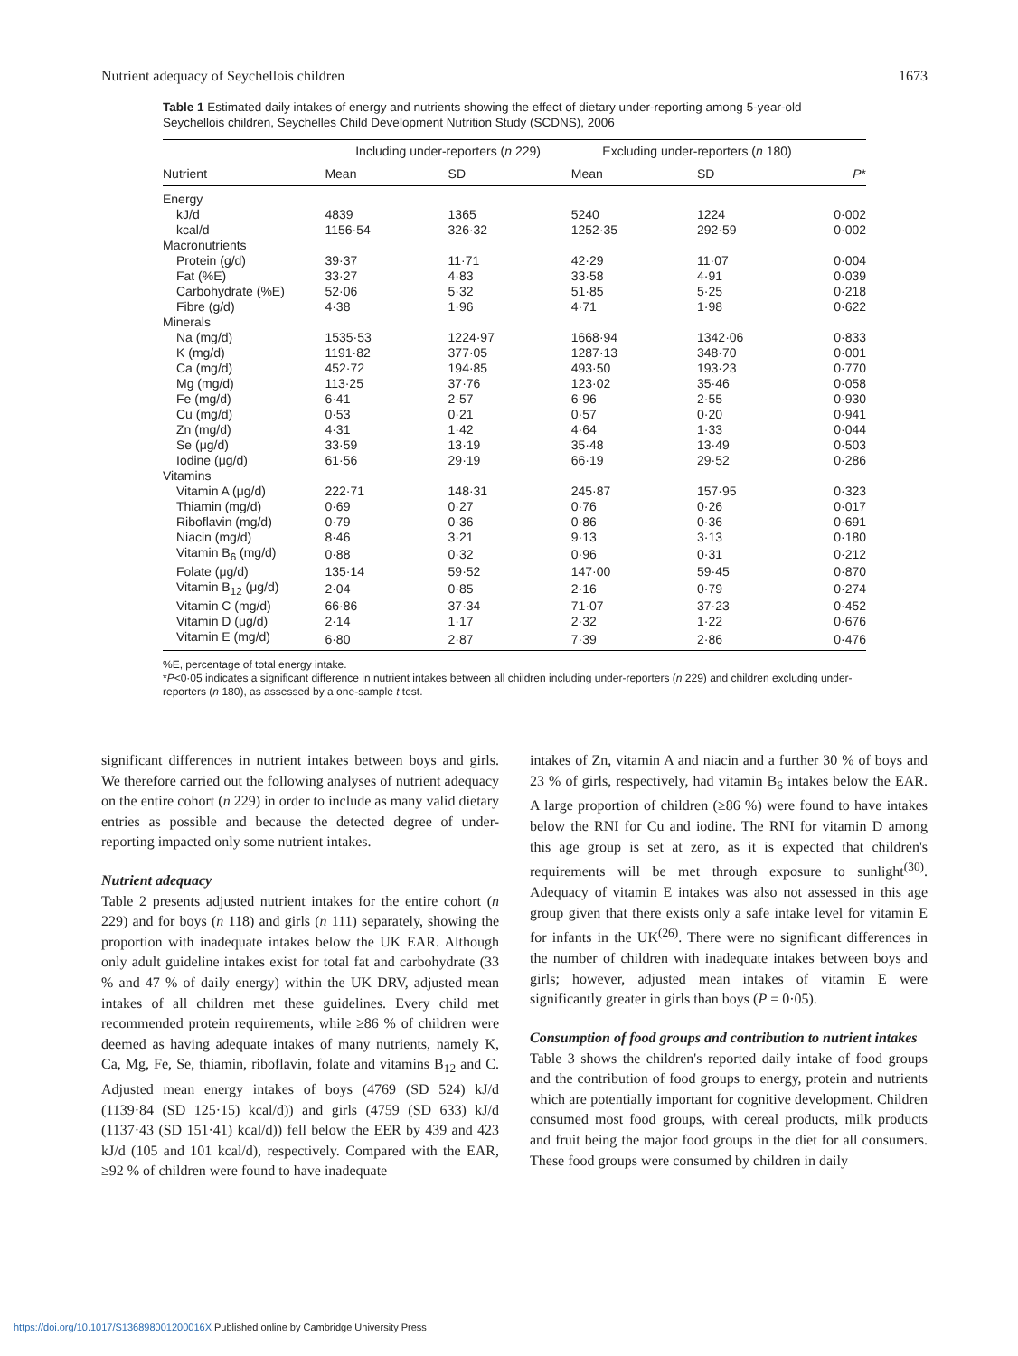Nutrient adequacy of Seychellois children 1673
Table 1 Estimated daily intakes of energy and nutrients showing the effect of dietary under-reporting among 5-year-old Seychellois children, Seychelles Child Development Nutrition Study (SCDNS), 2006
| | Including under-reporters ( n 229) | | Excluding under-reporters ( n 180) | | |
| --- | --- | --- | --- | --- | --- |
| Nutrient | Mean | SD | Mean | SD | P * |
| Energy | | | | | |
| kJ/d | 4839 | 1365 | 5240 | 1224 | 0·002 |
| kcal/d | 1156·54 | 326·32 | 1252·35 | 292·59 | 0·002 |
| Macronutrients | | | | | |
| Protein (g/d) | 39·37 | 11·71 | 42·29 | 11·07 | 0·004 |
| Fat (%E) | 33·27 | 4·83 | 33·58 | 4·91 | 0·039 |
| Carbohydrate (%E) | 52·06 | 5·32 | 51·85 | 5·25 | 0·218 |
| Fibre (g/d) | 4·38 | 1·96 | 4·71 | 1·98 | 0·622 |
| Minerals | | | | | |
| Na (mg/d) | 1535·53 | 1224·97 | 1668·94 | 1342·06 | 0·833 |
| K (mg/d) | 1191·82 | 377·05 | 1287·13 | 348·70 | 0·001 |
| Ca (mg/d) | 452·72 | 194·85 | 493·50 | 193·23 | 0·770 |
| Mg (mg/d) | 113·25 | 37·76 | 123·02 | 35·46 | 0·058 |
| Fe (mg/d) | 6·41 | 2·57 | 6·96 | 2·55 | 0·930 |
| Cu (mg/d) | 0·53 | 0·21 | 0·57 | 0·20 | 0·941 |
| Zn (mg/d) | 4·31 | 1·42 | 4·64 | 1·33 | 0·044 |
| Se (μg/d) | 33·59 | 13·19 | 35·48 | 13·49 | 0·503 |
| Iodine (μg/d) | 61·56 | 29·19 | 66·19 | 29·52 | 0·286 |
| Vitamins | | | | | |
| Vitamin A (μg/d) | 222·71 | 148·31 | 245·87 | 157·95 | 0·323 |
| Thiamin (mg/d) | 0·69 | 0·27 | 0·76 | 0·26 | 0·017 |
| Riboflavin (mg/d) | 0·79 | 0·36 | 0·86 | 0·36 | 0·691 |
| Niacin (mg/d) | 8·46 | 3·21 | 9·13 | 3·13 | 0·180 |
| Vitamin B<sub>6</sub> (mg/d) | 0·88 | 0·32 | 0·96 | 0·31 | 0·212 |
| Folate (μg/d) | 135·14 | 59·52 | 147·00 | 59·45 | 0·870 |
| Vitamin B<sub>12</sub> (μg/d) | 2·04 | 0·85 | 2·16 | 0·79 | 0·274 |
| Vitamin C (mg/d) | 66·86 | 37·34 | 71·07 | 37·23 | 0·452 |
| Vitamin D (μg/d) | 2·14 | 1·17 | 2·32 | 1·22 | 0·676 |
| Vitamin E (mg/d) | 6·80 | 2·87 | 7·39 | 2·86 | 0·476 |
%E, percentage of total energy intake.
*P<0·05 indicates a significant difference in nutrient intakes between all children including under-reporters (n 229) and children excluding under-reporters (n 180), as assessed by a one-sample t test.
significant differences in nutrient intakes between boys and girls. We therefore carried out the following analyses of nutrient adequacy on the entire cohort (n 229) in order to include as many valid dietary entries as possible and because the detected degree of under-reporting impacted only some nutrient intakes.
Nutrient adequacy
Table 2 presents adjusted nutrient intakes for the entire cohort (n 229) and for boys (n 118) and girls (n 111) separately, showing the proportion with inadequate intakes below the UK EAR. Although only adult guideline intakes exist for total fat and carbohydrate (33 % and 47 % of daily energy) within the UK DRV, adjusted mean intakes of all children met these guidelines. Every child met recommended protein requirements, while ≥86 % of children were deemed as having adequate intakes of many nutrients, namely K, Ca, Mg, Fe, Se, thiamin, riboflavin, folate and vitamins B<sub>12</sub> and C. Adjusted mean energy intakes of boys (4769 (SD 524) kJ/d (1139·84 (SD 125·15) kcal/d)) and girls (4759 (SD 633) kJ/d (1137·43 (SD 151·41) kcal/d)) fell below the EER by 439 and 423 kJ/d (105 and 101 kcal/d), respectively. Compared with the EAR, ≥92 % of children were found to have inadequate
intakes of Zn, vitamin A and niacin and a further 30 % of boys and 23 % of girls, respectively, had vitamin B<sub>6</sub> intakes below the EAR. A large proportion of children (≥86 %) were found to have intakes below the RNI for Cu and iodine. The RNI for vitamin D among this age group is set at zero, as it is expected that children's requirements will be met through exposure to sunlight<sup>(30)</sup>. Adequacy of vitamin E intakes was also not assessed in this age group given that there exists only a safe intake level for vitamin E for infants in the UK<sup>(26)</sup>. There were no significant differences in the number of children with inadequate intakes between boys and girls; however, adjusted mean intakes of vitamin E were significantly greater in girls than boys (P = 0·05).
Consumption of food groups and contribution to nutrient intakes
Table 3 shows the children's reported daily intake of food groups and the contribution of food groups to energy, protein and nutrients which are potentially important for cognitive development. Children consumed most food groups, with cereal products, milk products and fruit being the major food groups in the diet for all consumers. These food groups were consumed by children in daily
https://doi.org/10.1017/S136898001200016X Published online by Cambridge University Press